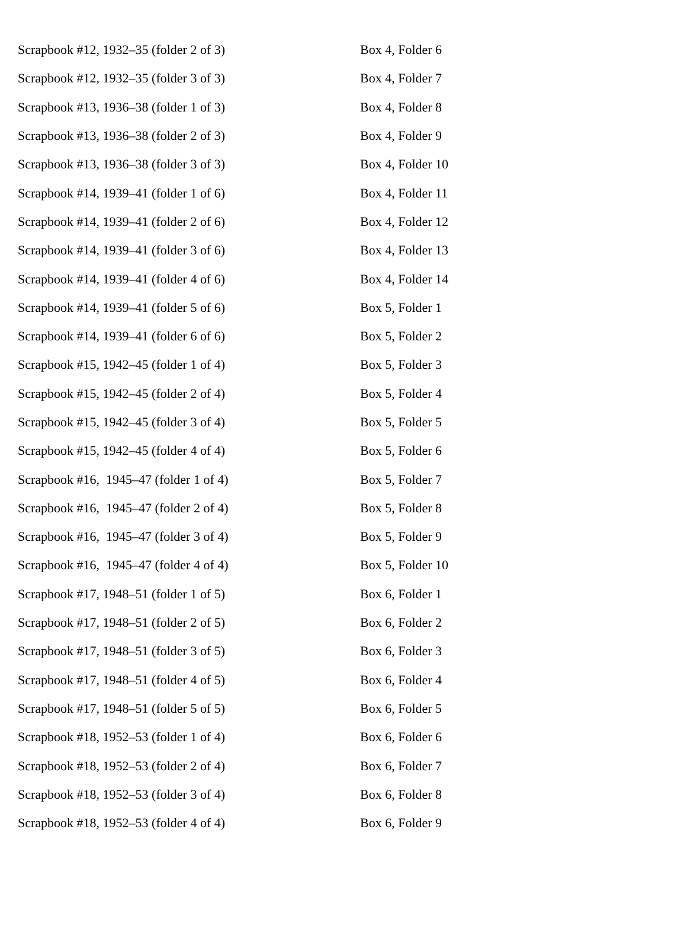| Scrapbook #12, 1932–35 (folder 2 of 3) | Box 4, Folder 6 |
| Scrapbook #12, 1932–35 (folder 3 of 3) | Box 4, Folder 7 |
| Scrapbook #13, 1936–38 (folder 1 of 3) | Box 4, Folder 8 |
| Scrapbook #13, 1936–38 (folder 2 of 3) | Box 4, Folder 9 |
| Scrapbook #13, 1936–38 (folder 3 of 3) | Box 4, Folder 10 |
| Scrapbook #14, 1939–41 (folder 1 of 6) | Box 4, Folder 11 |
| Scrapbook #14, 1939–41 (folder 2 of 6) | Box 4, Folder 12 |
| Scrapbook #14, 1939–41 (folder 3 of 6) | Box 4, Folder 13 |
| Scrapbook #14, 1939–41 (folder 4 of 6) | Box 4, Folder 14 |
| Scrapbook #14, 1939–41 (folder 5 of 6) | Box 5, Folder 1 |
| Scrapbook #14, 1939–41 (folder 6 of 6) | Box 5, Folder 2 |
| Scrapbook #15, 1942–45 (folder 1 of 4) | Box 5, Folder 3 |
| Scrapbook #15, 1942–45 (folder 2 of 4) | Box 5, Folder 4 |
| Scrapbook #15, 1942–45 (folder 3 of 4) | Box 5, Folder 5 |
| Scrapbook #15, 1942–45 (folder 4 of 4) | Box 5, Folder 6 |
| Scrapbook #16, 1945–47 (folder 1 of 4) | Box 5, Folder 7 |
| Scrapbook #16, 1945–47 (folder 2 of 4) | Box 5, Folder 8 |
| Scrapbook #16, 1945–47 (folder 3 of 4) | Box 5, Folder 9 |
| Scrapbook #16, 1945–47 (folder 4 of 4) | Box 5, Folder 10 |
| Scrapbook #17, 1948–51 (folder 1 of 5) | Box 6, Folder 1 |
| Scrapbook #17, 1948–51 (folder 2 of 5) | Box 6, Folder 2 |
| Scrapbook #17, 1948–51 (folder 3 of 5) | Box 6, Folder 3 |
| Scrapbook #17, 1948–51 (folder 4 of 5) | Box 6, Folder 4 |
| Scrapbook #17, 1948–51 (folder 5 of 5) | Box 6, Folder 5 |
| Scrapbook #18, 1952–53 (folder 1 of 4) | Box 6, Folder 6 |
| Scrapbook #18, 1952–53 (folder 2 of 4) | Box 6, Folder 7 |
| Scrapbook #18, 1952–53 (folder 3 of 4) | Box 6, Folder 8 |
| Scrapbook #18, 1952–53 (folder 4 of 4) | Box 6, Folder 9 |